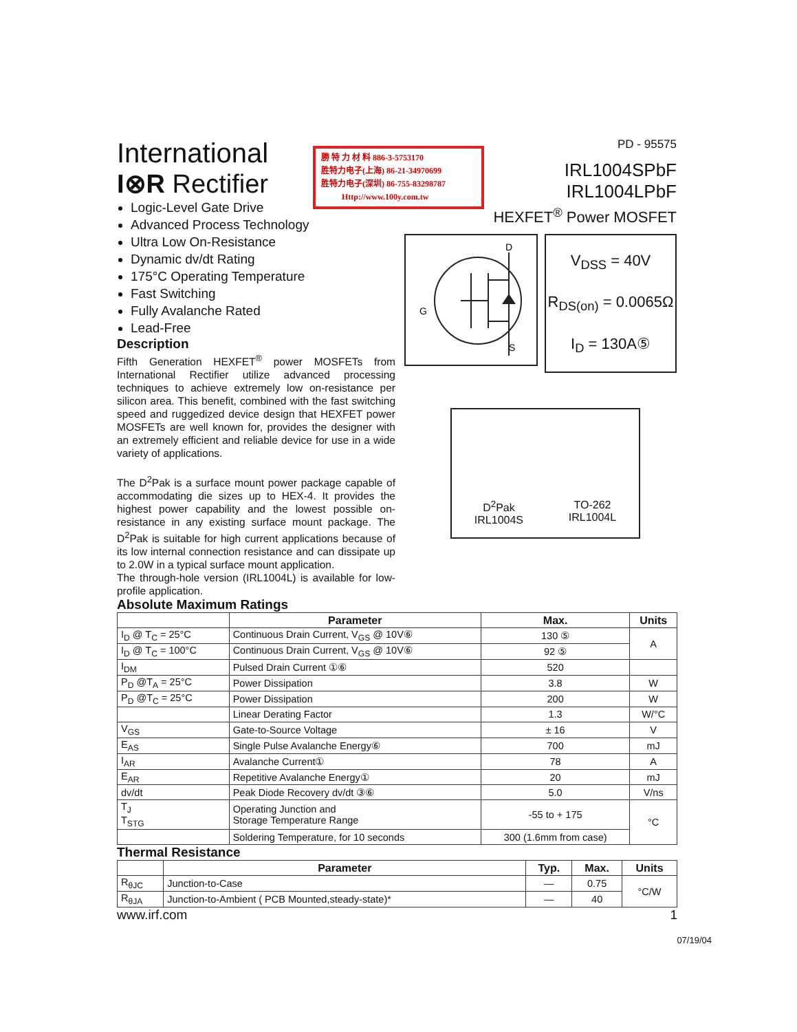International
I⊗R Rectifier
Logic-Level Gate Drive
Advanced Process Technology
Ultra Low On-Resistance
Dynamic dv/dt Rating
175°C Operating Temperature
Fast Switching
Fully Avalanche Rated
Lead-Free
Description
Fifth Generation HEXFET<sup>®</sup> power MOSFETs from International Rectifier utilize advanced processing techniques to achieve extremely low on-resistance per silicon area. This benefit, combined with the fast switching speed and ruggedized device design that HEXFET power MOSFETs are well known for, provides the designer with an extremely efficient and reliable device for use in a wide variety of applications.
The D<sup>2</sup>Pak is a surface mount power package capable of accommodating die sizes up to HEX-4. It provides the highest power capability and the lowest possible on-resistance in any existing surface mount package. The D<sup>2</sup>Pak is suitable for high current applications because of its low internal connection resistance and can dissipate up to 2.0W in a typical surface mount application.
The through-hole version (IRL1004L) is available for low-profile application.
Absolute Maximum Ratings
| | Parameter | Max. | Units |
| --- | --- | --- | --- |
| I<sub>D</sub> @ T<sub>C</sub> = 25°C | Continuous Drain Current, V<sub>GS</sub> @ 10V⑥ | 130 ⑤ | A |
| I<sub>D</sub> @ T<sub>C</sub> = 100°C | Continuous Drain Current, V<sub>GS</sub> @ 10V⑥ | 92 ⑤ | |
| I<sub>DM</sub> | Pulsed Drain Current ①⑥ | 520 | |
| P<sub>D</sub> @T<sub>A</sub> = 25°C | Power Dissipation | 3.8 | W |
| P<sub>D</sub> @T<sub>C</sub> = 25°C | Power Dissipation | 200 | W |
| | Linear Derating Factor | 1.3 | W/°C |
| V<sub>GS</sub> | Gate-to-Source Voltage | ± 16 | V |
| E<sub>AS</sub> | Single Pulse Avalanche Energy⑥ | 700 | mJ |
| I<sub>AR</sub> | Avalanche Current① | 78 | A |
| E<sub>AR</sub> | Repetitive Avalanche Energy① | 20 | mJ |
| dv/dt | Peak Diode Recovery dv/dt ③⑥ | 5.0 | V/ns |
| T<sub>J</sub> T<sub>STG</sub> | Operating Junction and Storage Temperature Range | -55 to + 175 | °C |
| | Soldering Temperature, for 10 seconds | 300 (1.6mm from case) | |
Thermal Resistance
| | Parameter | Typ. | Max. | Units |
| --- | --- | --- | --- | --- |
| R<sub>θJC</sub> | Junction-to-Case | — | 0.75 | °C/W |
| R<sub>θJA</sub> | Junction-to-Ambient ( PCB Mounted,steady-state)* | — | 40 | |
www.irf.com 1
07/19/04
勝 特 力 材 料 886-3-5753170
胜特力电子(上海) 86-21-34970699
胜特力电子(深圳) 86-755-83298787
Http://www.100y.com.tw
PD - 95575
IRL1004SPbF
IRL1004LPbF
HEXFET<sup>®</sup> Power MOSFET
D
G
S
V<sub>DSS</sub> = 40V
R<sub>DS(on)</sub> = 0.0065Ω
I<sub>D</sub> = 130A⑤
D<sup>2</sup>Pak
IRL1004S TO-262
IRL1004L